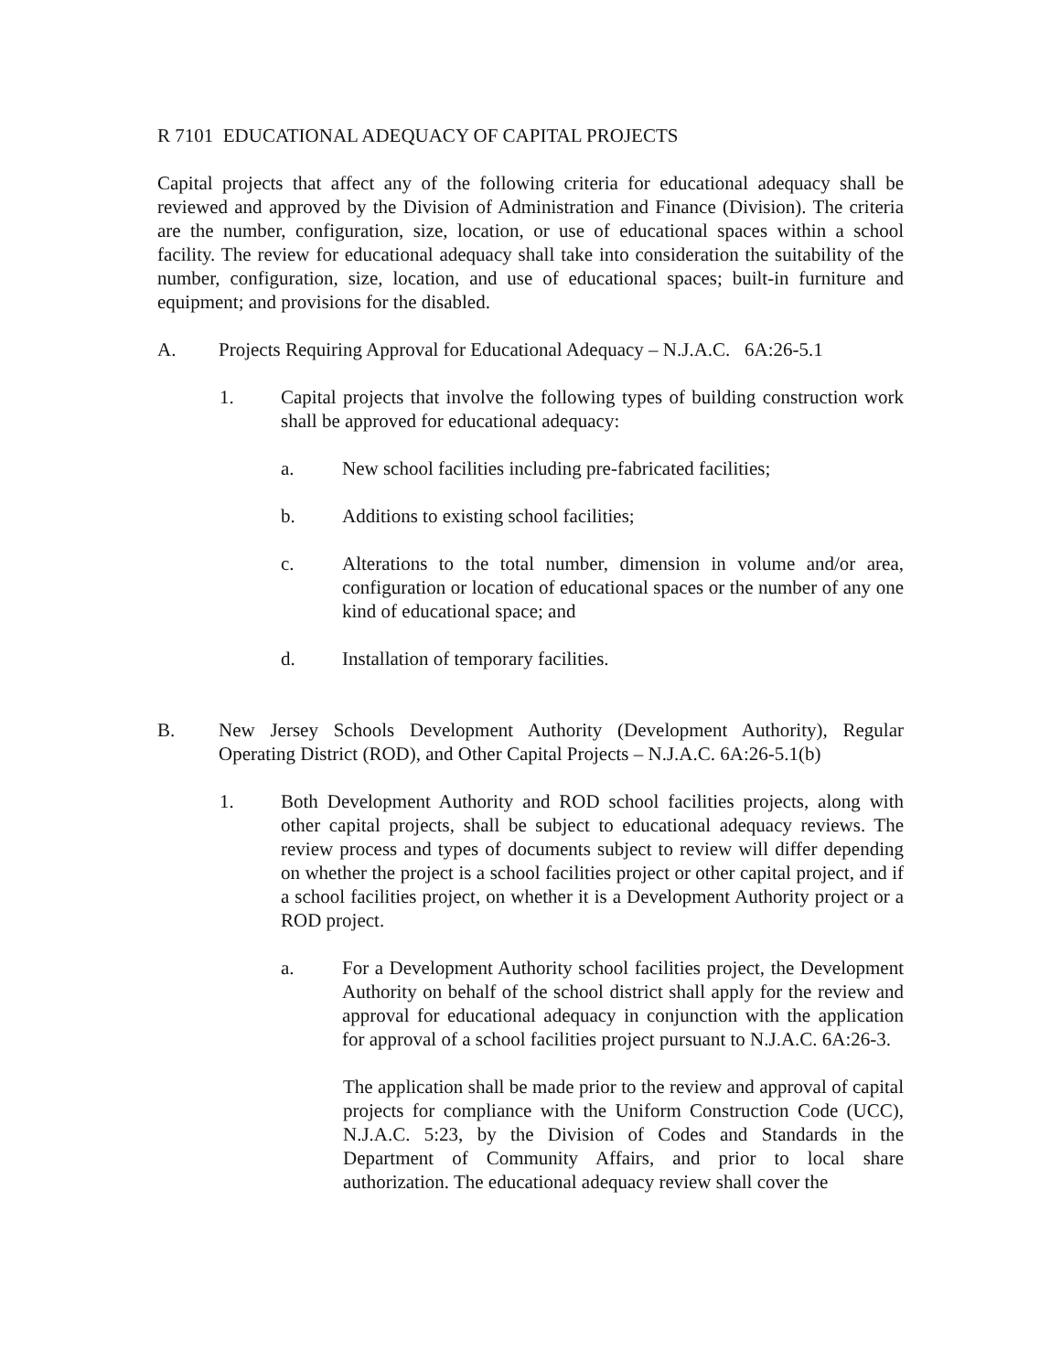R 7101 EDUCATIONAL ADEQUACY OF CAPITAL PROJECTS
Capital projects that affect any of the following criteria for educational adequacy shall be reviewed and approved by the Division of Administration and Finance (Division). The criteria are the number, configuration, size, location, or use of educational spaces within a school facility. The review for educational adequacy shall take into consideration the suitability of the number, configuration, size, location, and use of educational spaces; built-in furniture and equipment; and provisions for the disabled.
A. Projects Requiring Approval for Educational Adequacy – N.J.A.C. 6A:26-5.1
1. Capital projects that involve the following types of building construction work shall be approved for educational adequacy:
a. New school facilities including pre-fabricated facilities;
b. Additions to existing school facilities;
c. Alterations to the total number, dimension in volume and/or area, configuration or location of educational spaces or the number of any one kind of educational space; and
d. Installation of temporary facilities.
B. New Jersey Schools Development Authority (Development Authority), Regular Operating District (ROD), and Other Capital Projects – N.J.A.C. 6A:26-5.1(b)
1. Both Development Authority and ROD school facilities projects, along with other capital projects, shall be subject to educational adequacy reviews. The review process and types of documents subject to review will differ depending on whether the project is a school facilities project or other capital project, and if a school facilities project, on whether it is a Development Authority project or a ROD project.
a. For a Development Authority school facilities project, the Development Authority on behalf of the school district shall apply for the review and approval for educational adequacy in conjunction with the application for approval of a school facilities project pursuant to N.J.A.C. 6A:26-3.
The application shall be made prior to the review and approval of capital projects for compliance with the Uniform Construction Code (UCC), N.J.A.C. 5:23, by the Division of Codes and Standards in the Department of Community Affairs, and prior to local share authorization. The educational adequacy review shall cover the